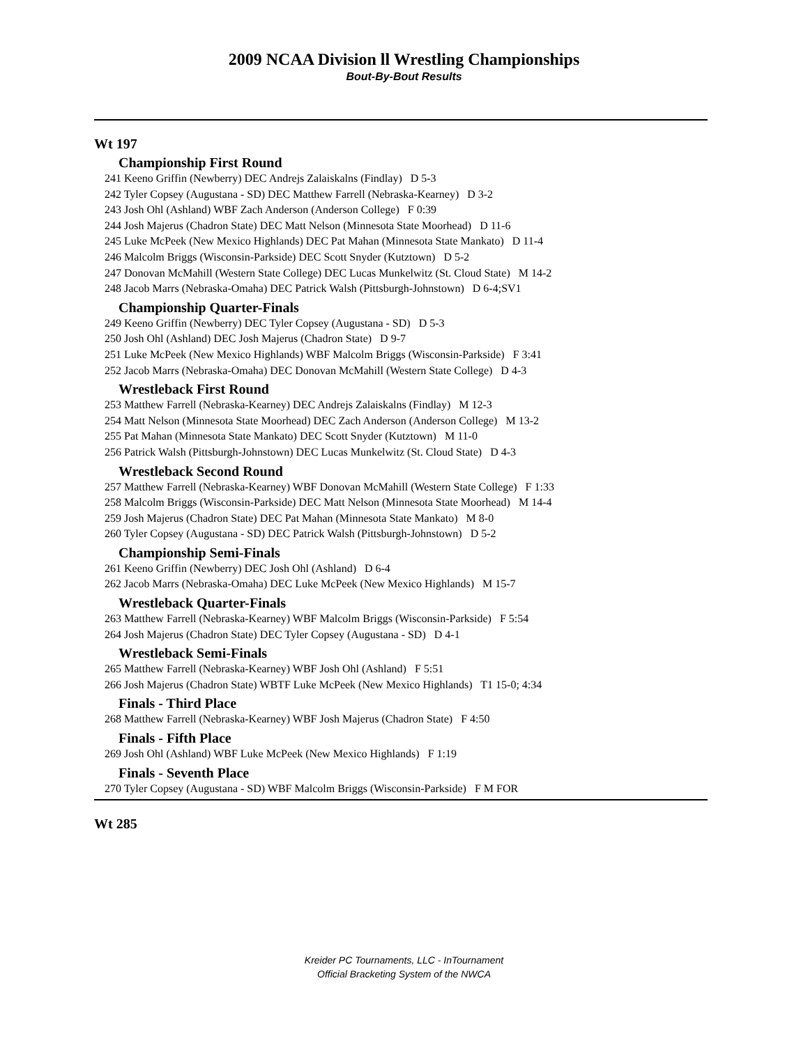2009 NCAA Division ll Wrestling Championships
Bout-By-Bout Results
Wt 197
Championship First Round
241 Keeno Griffin (Newberry) DEC Andrejs Zalaiskalns (Findlay) D 5-3
242 Tyler Copsey (Augustana - SD) DEC Matthew Farrell (Nebraska-Kearney) D 3-2
243 Josh Ohl (Ashland) WBF Zach Anderson (Anderson College) F 0:39
244 Josh Majerus (Chadron State) DEC Matt Nelson (Minnesota State Moorhead) D 11-6
245 Luke McPeek (New Mexico Highlands) DEC Pat Mahan (Minnesota State Mankato) D 11-4
246 Malcolm Briggs (Wisconsin-Parkside) DEC Scott Snyder (Kutztown) D 5-2
247 Donovan McMahill (Western State College) DEC Lucas Munkelwitz (St. Cloud State) M 14-2
248 Jacob Marrs (Nebraska-Omaha) DEC Patrick Walsh (Pittsburgh-Johnstown) D 6-4;SV1
Championship Quarter-Finals
249 Keeno Griffin (Newberry) DEC Tyler Copsey (Augustana - SD) D 5-3
250 Josh Ohl (Ashland) DEC Josh Majerus (Chadron State) D 9-7
251 Luke McPeek (New Mexico Highlands) WBF Malcolm Briggs (Wisconsin-Parkside) F 3:41
252 Jacob Marrs (Nebraska-Omaha) DEC Donovan McMahill (Western State College) D 4-3
Wrestleback First Round
253 Matthew Farrell (Nebraska-Kearney) DEC Andrejs Zalaiskalns (Findlay) M 12-3
254 Matt Nelson (Minnesota State Moorhead) DEC Zach Anderson (Anderson College) M 13-2
255 Pat Mahan (Minnesota State Mankato) DEC Scott Snyder (Kutztown) M 11-0
256 Patrick Walsh (Pittsburgh-Johnstown) DEC Lucas Munkelwitz (St. Cloud State) D 4-3
Wrestleback Second Round
257 Matthew Farrell (Nebraska-Kearney) WBF Donovan McMahill (Western State College) F 1:33
258 Malcolm Briggs (Wisconsin-Parkside) DEC Matt Nelson (Minnesota State Moorhead) M 14-4
259 Josh Majerus (Chadron State) DEC Pat Mahan (Minnesota State Mankato) M 8-0
260 Tyler Copsey (Augustana - SD) DEC Patrick Walsh (Pittsburgh-Johnstown) D 5-2
Championship Semi-Finals
261 Keeno Griffin (Newberry) DEC Josh Ohl (Ashland) D 6-4
262 Jacob Marrs (Nebraska-Omaha) DEC Luke McPeek (New Mexico Highlands) M 15-7
Wrestleback Quarter-Finals
263 Matthew Farrell (Nebraska-Kearney) WBF Malcolm Briggs (Wisconsin-Parkside) F 5:54
264 Josh Majerus (Chadron State) DEC Tyler Copsey (Augustana - SD) D 4-1
Wrestleback Semi-Finals
265 Matthew Farrell (Nebraska-Kearney) WBF Josh Ohl (Ashland) F 5:51
266 Josh Majerus (Chadron State) WBTF Luke McPeek (New Mexico Highlands) T1 15-0; 4:34
Finals - Third Place
268 Matthew Farrell (Nebraska-Kearney) WBF Josh Majerus (Chadron State) F 4:50
Finals - Fifth Place
269 Josh Ohl (Ashland) WBF Luke McPeek (New Mexico Highlands) F 1:19
Finals - Seventh Place
270 Tyler Copsey (Augustana - SD) WBF Malcolm Briggs (Wisconsin-Parkside) F M FOR
Wt 285
Kreider PC Tournaments, LLC - InTournament
Official Bracketing System of the NWCA